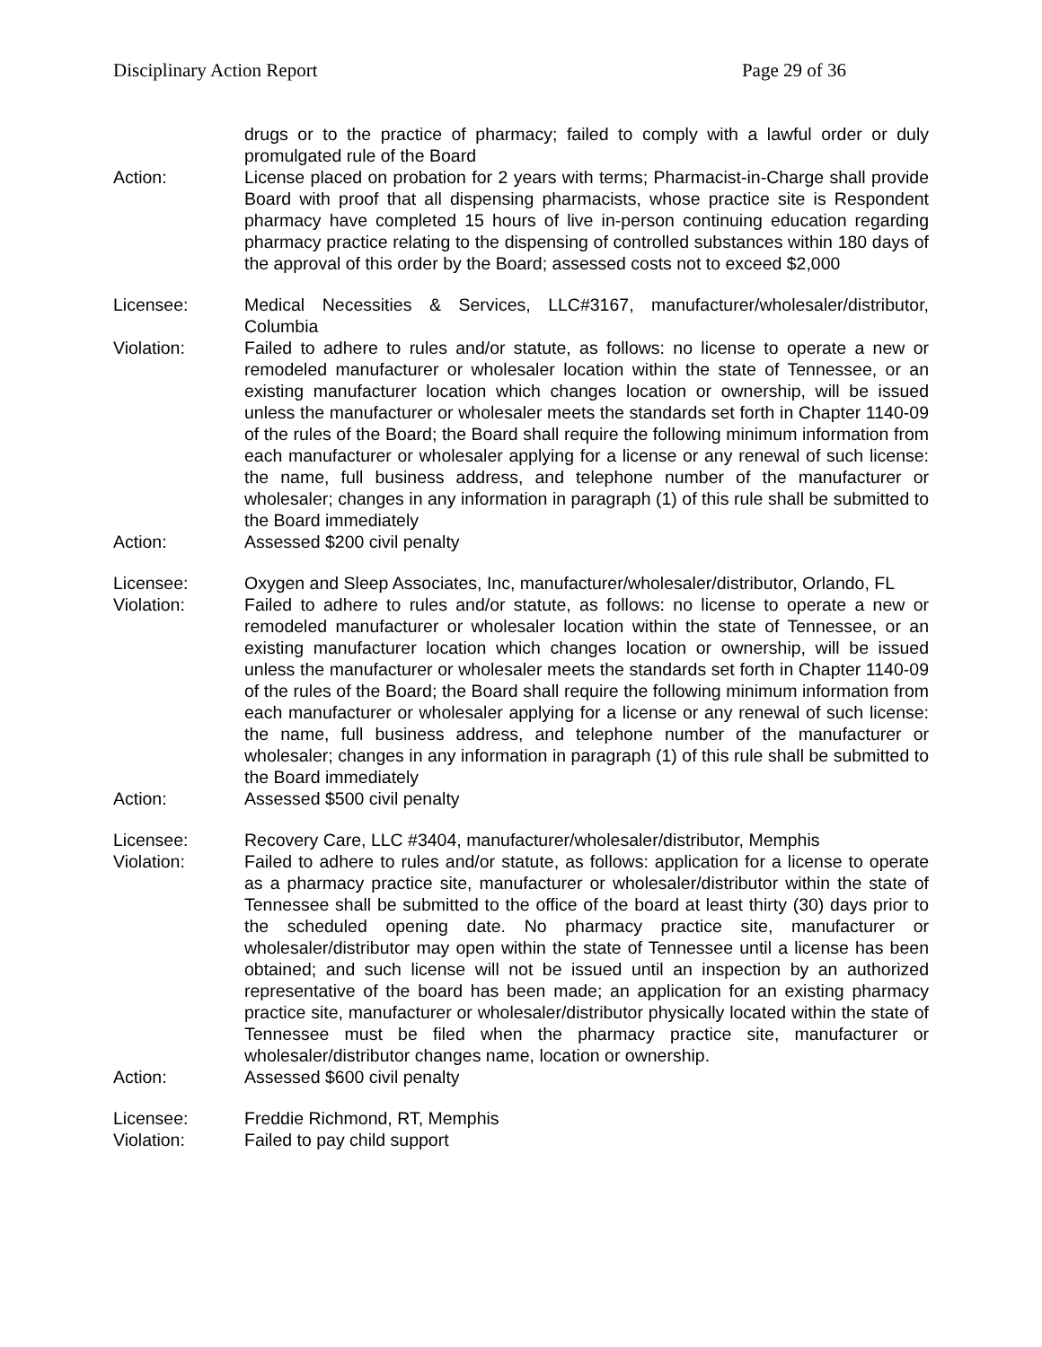Disciplinary Action Report Page 29 of 36
drugs or to the practice of pharmacy; failed to comply with a lawful order or duly promulgated rule of the Board
Action: License placed on probation for 2 years with terms; Pharmacist-in-Charge shall provide Board with proof that all dispensing pharmacists, whose practice site is Respondent pharmacy have completed 15 hours of live in-person continuing education regarding pharmacy practice relating to the dispensing of controlled substances within 180 days of the approval of this order by the Board; assessed costs not to exceed $2,000
Licensee: Medical Necessities & Services, LLC#3167, manufacturer/wholesaler/distributor, Columbia
Violation: Failed to adhere to rules and/or statute, as follows: no license to operate a new or remodeled manufacturer or wholesaler location within the state of Tennessee, or an existing manufacturer location which changes location or ownership, will be issued unless the manufacturer or wholesaler meets the standards set forth in Chapter 1140-09 of the rules of the Board; the Board shall require the following minimum information from each manufacturer or wholesaler applying for a license or any renewal of such license: the name, full business address, and telephone number of the manufacturer or wholesaler; changes in any information in paragraph (1) of this rule shall be submitted to the Board immediately
Action: Assessed $200 civil penalty
Licensee: Oxygen and Sleep Associates, Inc, manufacturer/wholesaler/distributor, Orlando, FL
Violation: Failed to adhere to rules and/or statute, as follows: no license to operate a new or remodeled manufacturer or wholesaler location within the state of Tennessee, or an existing manufacturer location which changes location or ownership, will be issued unless the manufacturer or wholesaler meets the standards set forth in Chapter 1140-09 of the rules of the Board; the Board shall require the following minimum information from each manufacturer or wholesaler applying for a license or any renewal of such license: the name, full business address, and telephone number of the manufacturer or wholesaler; changes in any information in paragraph (1) of this rule shall be submitted to the Board immediately
Action: Assessed $500 civil penalty
Licensee: Recovery Care, LLC #3404, manufacturer/wholesaler/distributor, Memphis
Violation: Failed to adhere to rules and/or statute, as follows: application for a license to operate as a pharmacy practice site, manufacturer or wholesaler/distributor within the state of Tennessee shall be submitted to the office of the board at least thirty (30) days prior to the scheduled opening date. No pharmacy practice site, manufacturer or wholesaler/distributor may open within the state of Tennessee until a license has been obtained; and such license will not be issued until an inspection by an authorized representative of the board has been made; an application for an existing pharmacy practice site, manufacturer or wholesaler/distributor physically located within the state of Tennessee must be filed when the pharmacy practice site, manufacturer or wholesaler/distributor changes name, location or ownership.
Action: Assessed $600 civil penalty
Licensee: Freddie Richmond, RT, Memphis
Violation: Failed to pay child support